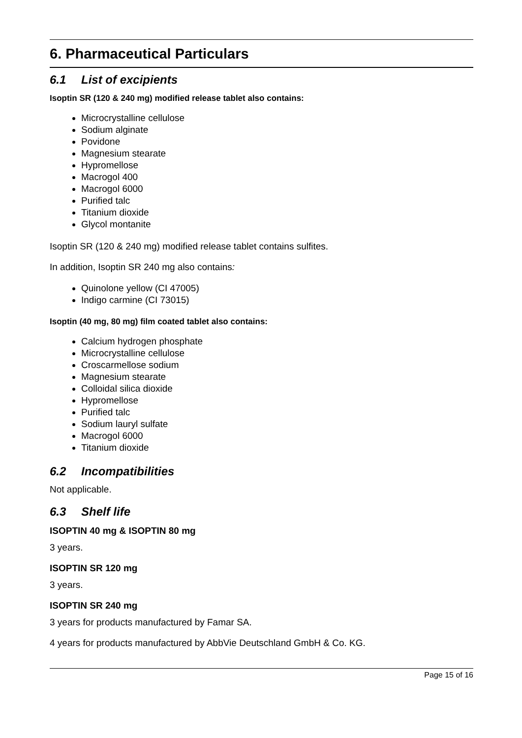6. Pharmaceutical Particulars
6.1 List of excipients
Isoptin SR (120 & 240 mg) modified release tablet also contains:
Microcrystalline cellulose
Sodium alginate
Povidone
Magnesium stearate
Hypromellose
Macrogol 400
Macrogol 6000
Purified talc
Titanium dioxide
Glycol montanite
Isoptin SR (120 & 240 mg) modified release tablet contains sulfites.
In addition, Isoptin SR 240 mg also contains:
Quinolone yellow (CI 47005)
Indigo carmine (CI 73015)
Isoptin (40 mg, 80 mg) film coated tablet also contains:
Calcium hydrogen phosphate
Microcrystalline cellulose
Croscarmellose sodium
Magnesium stearate
Colloidal silica dioxide
Hypromellose
Purified talc
Sodium lauryl sulfate
Macrogol 6000
Titanium dioxide
6.2 Incompatibilities
Not applicable.
6.3 Shelf life
ISOPTIN 40 mg & ISOPTIN 80 mg
3 years.
ISOPTIN SR 120 mg
3 years.
ISOPTIN SR 240 mg
3 years for products manufactured by Famar SA.
4 years for products manufactured by AbbVie Deutschland GmbH & Co. KG.
Page 15 of 16